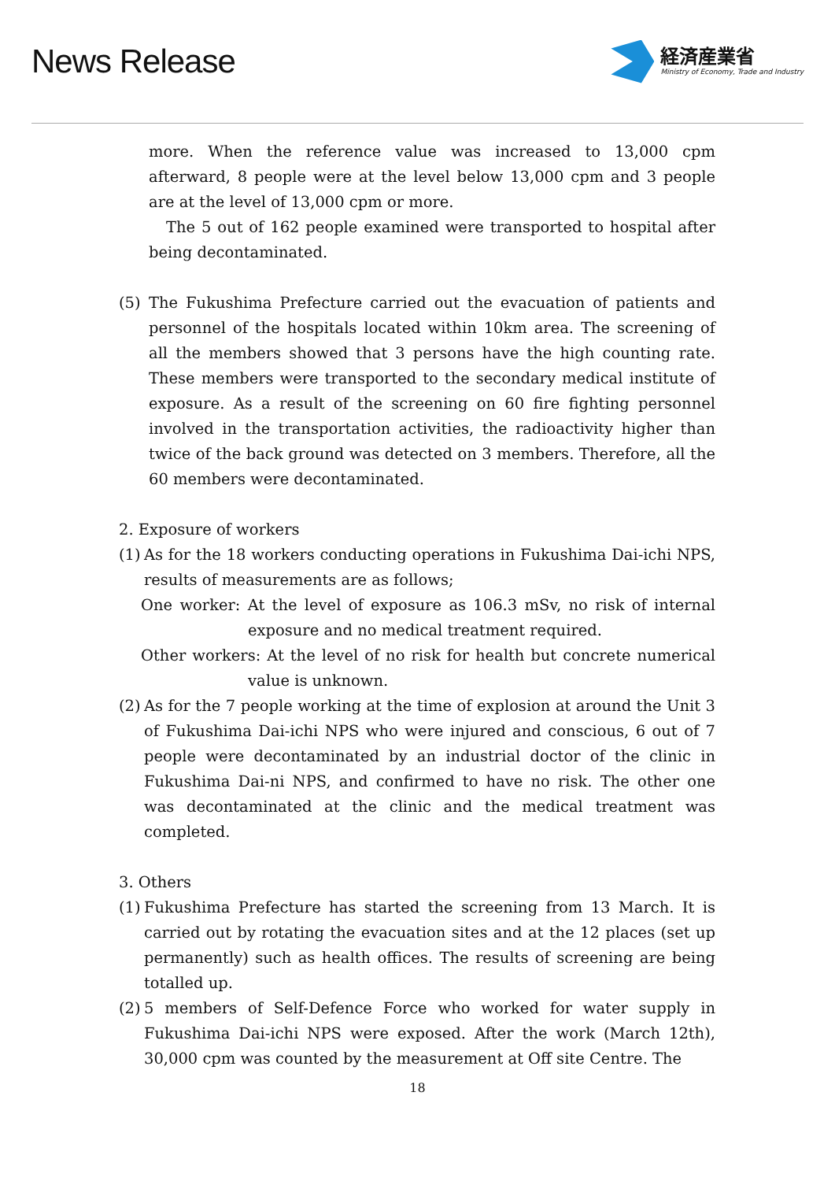News Release
経済産業省
Ministry of Economy, Trade and Industry
more. When the reference value was increased to 13,000 cpm afterward, 8 people were at the level below 13,000 cpm and 3 people are at the level of 13,000 cpm or more.
The 5 out of 162 people examined were transported to hospital after being decontaminated.
(5) The Fukushima Prefecture carried out the evacuation of patients and personnel of the hospitals located within 10km area. The screening of all the members showed that 3 persons have the high counting rate. These members were transported to the secondary medical institute of exposure. As a result of the screening on 60 fire fighting personnel involved in the transportation activities, the radioactivity higher than twice of the back ground was detected on 3 members. Therefore, all the 60 members were decontaminated.
2. Exposure of workers
(1)
As for the 18 workers conducting operations in Fukushima Dai-ichi NPS, results of measurements are as follows;
One worker: At the level of exposure as 106.3 mSv, no risk of internal exposure and no medical treatment required.
Other workers: At the level of no risk for health but concrete numerical value is unknown.
(2)
As for the 7 people working at the time of explosion at around the Unit 3 of Fukushima Dai-ichi NPS who were injured and conscious, 6 out of 7 people were decontaminated by an industrial doctor of the clinic in Fukushima Dai-ni NPS, and confirmed to have no risk. The other one was decontaminated at the clinic and the medical treatment was completed.
3. Others
(1)
Fukushima Prefecture has started the screening from 13 March. It is carried out by rotating the evacuation sites and at the 12 places (set up permanently) such as health offices. The results of screening are being totalled up.
(2)
5 members of Self-Defence Force who worked for water supply in Fukushima Dai-ichi NPS were exposed. After the work (March 12th), 30,000 cpm was counted by the measurement at Off site Centre. The
18